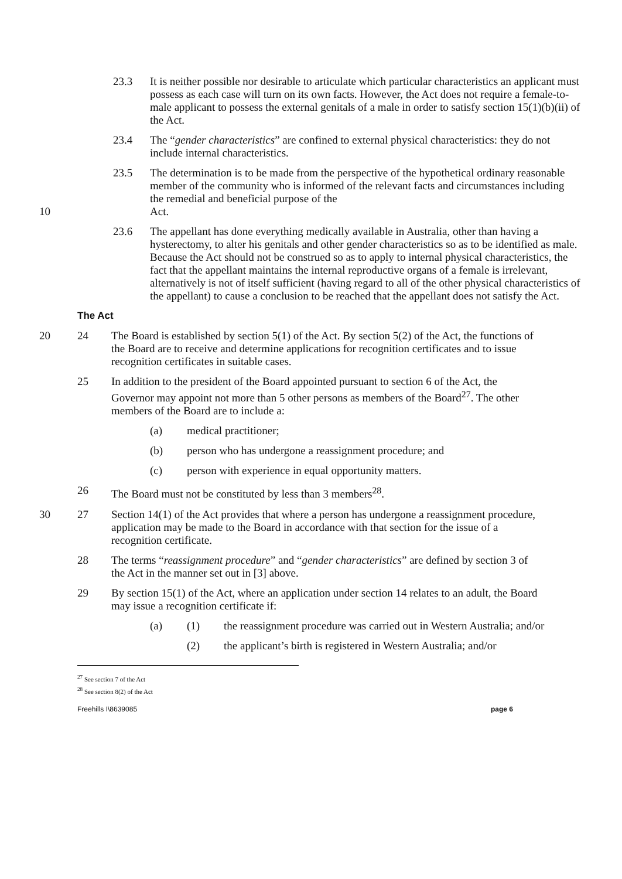23.3 It is neither possible nor desirable to articulate which particular characteristics an applicant must possess as each case will turn on its own facts. However, the Act does not require a female-to-male applicant to possess the external genitals of a male in order to satisfy section 15(1)(b)(ii) of the Act.
23.4 The “gender characteristics” are confined to external physical characteristics: they do not include internal characteristics.
23.5 The determination is to be made from the perspective of the hypothetical ordinary reasonable member of the community who is informed of the relevant facts and circumstances including the remedial and beneficial purpose of the
Act.
10
23.6 The appellant has done everything medically available in Australia, other than having a hysterectomy, to alter his genitals and other gender characteristics so as to be identified as male. Because the Act should not be construed so as to apply to internal physical characteristics, the fact that the appellant maintains the internal reproductive organs of a female is irrelevant, alternatively is not of itself sufficient (having regard to all of the other physical characteristics of the appellant) to cause a conclusion to be reached that the appellant does not satisfy the Act.
The Act
20 24 The Board is established by section 5(1) of the Act. By section 5(2) of the Act, the functions of the Board are to receive and determine applications for recognition certificates and to issue recognition certificates in suitable cases.
25 In addition to the president of the Board appointed pursuant to section 6 of the Act, the Governor may appoint not more than 5 other persons as members of the Board<sup>27</sup>. The other members of the Board are to include a:
(a) medical practitioner;
(b) person who has undergone a reassignment procedure; and
(c) person with experience in equal opportunity matters.
26 The Board must not be constituted by less than 3 members<sup>28</sup>.
30 27 Section 14(1) of the Act provides that where a person has undergone a reassignment procedure, application may be made to the Board in accordance with that section for the issue of a recognition certificate.
28 The terms “reassignment procedure” and “gender characteristics” are defined by section 3 of the Act in the manner set out in [3] above.
29 By section 15(1) of the Act, where an application under section 14 relates to an adult, the Board may issue a recognition certificate if:
(a) (1) the reassignment procedure was carried out in Western Australia; and/or
(2) the applicant’s birth is registered in Western Australia; and/or
<sup>27</sup> See section 7 of the Act
<sup>28</sup> See section 8(2) of the Act
Freehills I\8639085 page 6